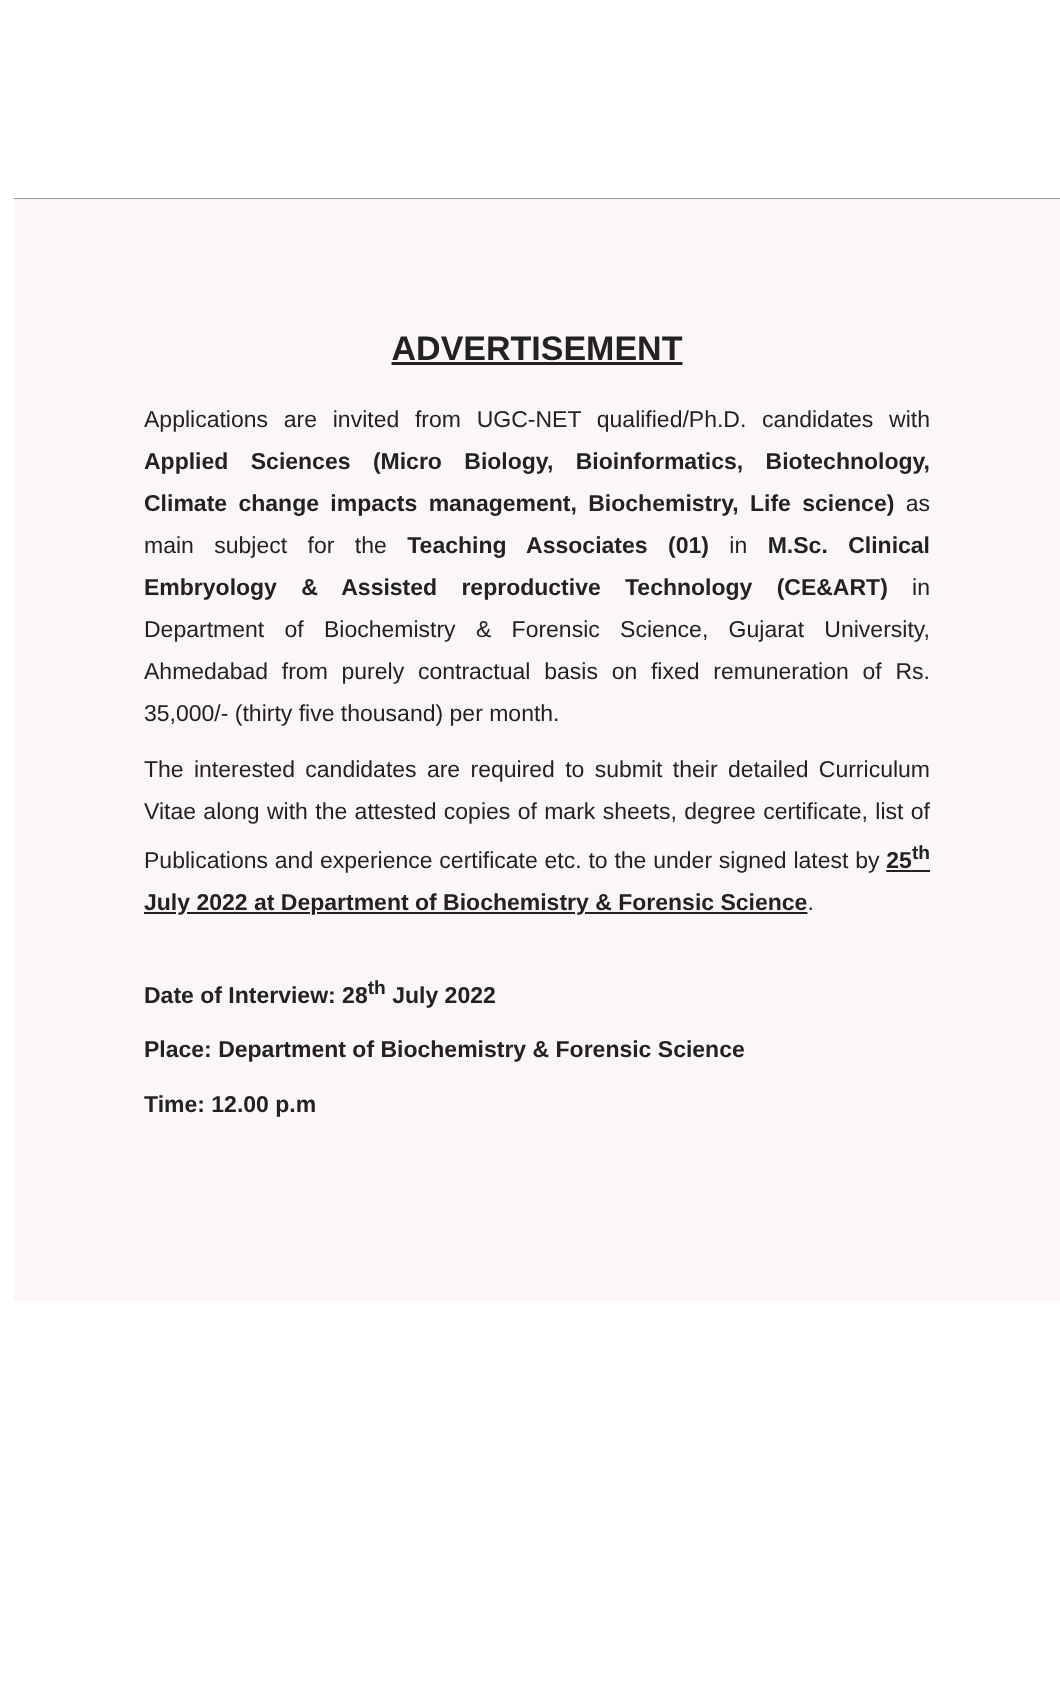ADVERTISEMENT
Applications are invited from UGC-NET qualified/Ph.D. candidates with Applied Sciences (Micro Biology, Bioinformatics, Biotechnology, Climate change impacts management, Biochemistry, Life science) as main subject for the Teaching Associates (01) in M.Sc. Clinical Embryology & Assisted reproductive Technology (CE&ART) in Department of Biochemistry & Forensic Science, Gujarat University, Ahmedabad from purely contractual basis on fixed remuneration of Rs. 35,000/- (thirty five thousand) per month.
The interested candidates are required to submit their detailed Curriculum Vitae along with the attested copies of mark sheets, degree certificate, list of Publications and experience certificate etc. to the under signed latest by 25<sup>th</sup> July 2022 at Department of Biochemistry & Forensic Science.
Date of Interview: 28<sup>th</sup> July 2022
Place: Department of Biochemistry & Forensic Science
Time: 12.00 p.m